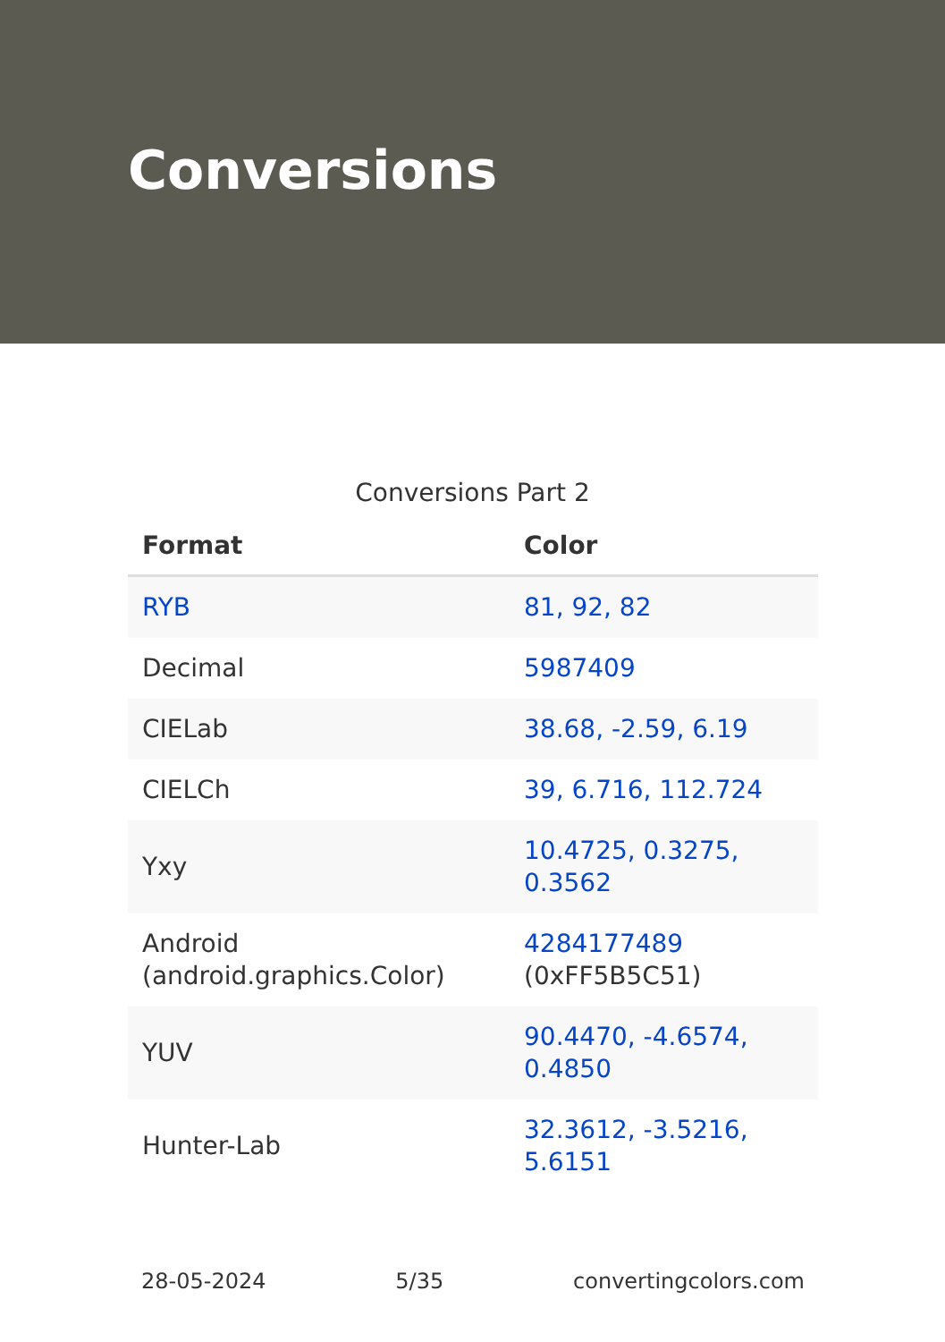Conversions
Conversions Part 2
| Format | Color |
| --- | --- |
| RYB | 81, 92, 82 |
| Decimal | 5987409 |
| CIELab | 38.68, -2.59, 6.19 |
| CIELCh | 39, 6.716, 112.724 |
| Yxy | 10.4725, 0.3275, 0.3562 |
| Android (android.graphics.Color) | 4284177489 (0xFF5B5C51) |
| YUV | 90.4470, -4.6574, 0.4850 |
| Hunter-Lab | 32.3612, -3.5216, 5.6151 |
28-05-2024 5/35 convertingcolors.com